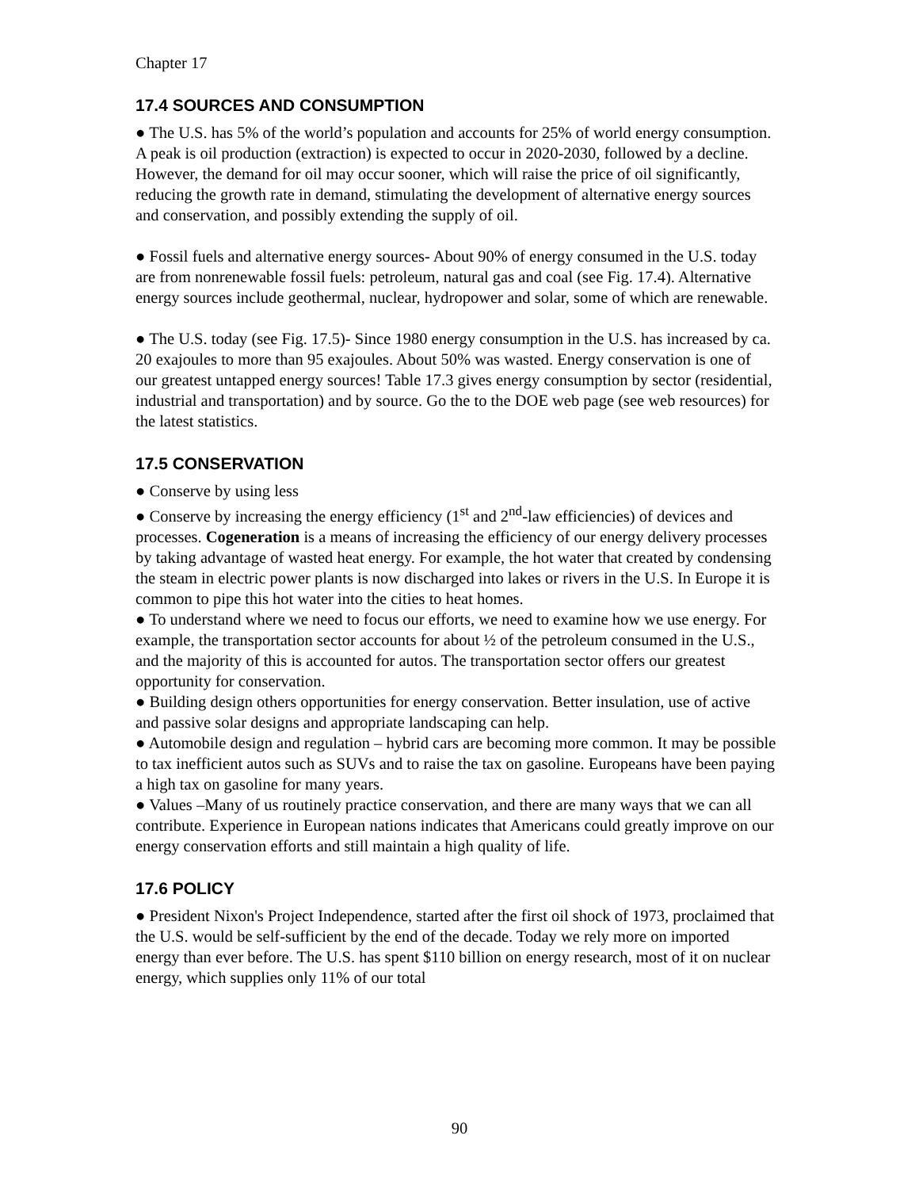Chapter 17
17.4 SOURCES AND CONSUMPTION
● The U.S. has 5% of the world’s population and accounts for 25% of world energy consumption. A peak is oil production (extraction) is expected to occur in 2020-2030, followed by a decline. However, the demand for oil may occur sooner, which will raise the price of oil significantly, reducing the growth rate in demand, stimulating the development of alternative energy sources and conservation, and possibly extending the supply of oil.
● Fossil fuels and alternative energy sources- About 90% of energy consumed in the U.S. today are from nonrenewable fossil fuels: petroleum, natural gas and coal (see Fig. 17.4). Alternative energy sources include geothermal, nuclear, hydropower and solar, some of which are renewable.
● The U.S. today (see Fig. 17.5)- Since 1980 energy consumption in the U.S. has increased by ca. 20 exajoules to more than 95 exajoules. About 50% was wasted. Energy conservation is one of our greatest untapped energy sources! Table 17.3 gives energy consumption by sector (residential, industrial and transportation) and by source. Go the to the DOE web page (see web resources) for the latest statistics.
17.5 CONSERVATION
● Conserve by using less
● Conserve by increasing the energy efficiency (1<sup>st</sup> and 2<sup>nd</sup>-law efficiencies) of devices and processes. Cogeneration is a means of increasing the efficiency of our energy delivery processes by taking advantage of wasted heat energy. For example, the hot water that created by condensing the steam in electric power plants is now discharged into lakes or rivers in the U.S. In Europe it is common to pipe this hot water into the cities to heat homes.
● To understand where we need to focus our efforts, we need to examine how we use energy. For example, the transportation sector accounts for about ½ of the petroleum consumed in the U.S., and the majority of this is accounted for autos. The transportation sector offers our greatest opportunity for conservation.
● Building design others opportunities for energy conservation. Better insulation, use of active and passive solar designs and appropriate landscaping can help.
● Automobile design and regulation – hybrid cars are becoming more common. It may be possible to tax inefficient autos such as SUVs and to raise the tax on gasoline. Europeans have been paying a high tax on gasoline for many years.
● Values –Many of us routinely practice conservation, and there are many ways that we can all contribute. Experience in European nations indicates that Americans could greatly improve on our energy conservation efforts and still maintain a high quality of life.
17.6 POLICY
● President Nixon's Project Independence, started after the first oil shock of 1973, proclaimed that the U.S. would be self-sufficient by the end of the decade. Today we rely more on imported energy than ever before. The U.S. has spent $110 billion on energy research, most of it on nuclear energy, which supplies only 11% of our total
90